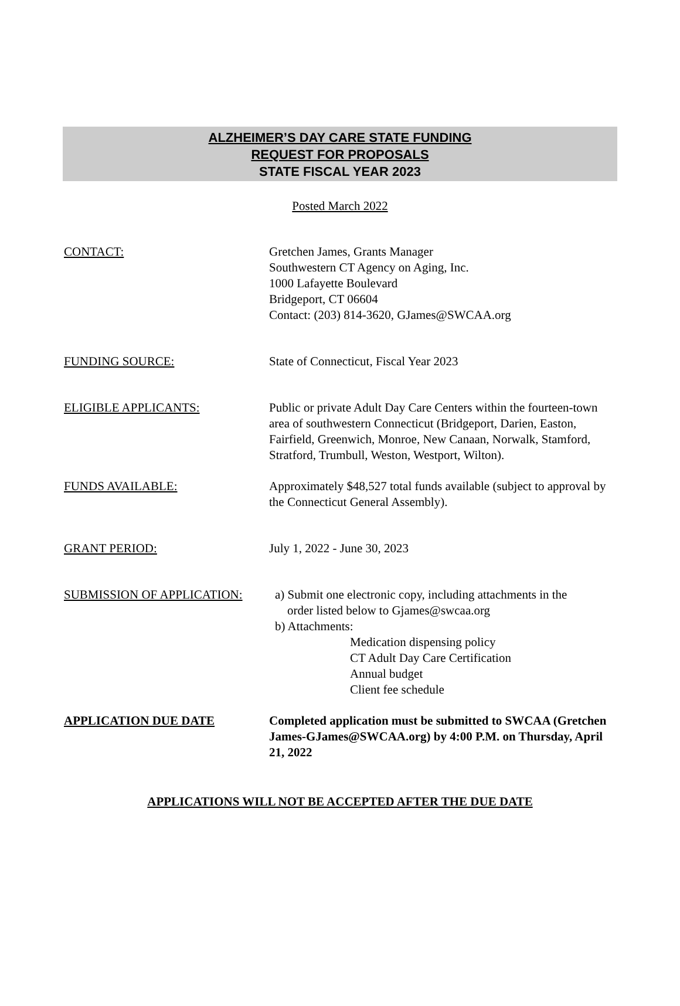ALZHEIMER’S DAY CARE STATE FUNDING
REQUEST FOR PROPOSALS
STATE FISCAL YEAR 2023
Posted March 2022
CONTACT: Gretchen James, Grants Manager
Southwestern CT Agency on Aging, Inc.
1000 Lafayette Boulevard
Bridgeport, CT 06604
Contact: (203) 814-3620, GJames@SWCAA.org
FUNDING SOURCE: State of Connecticut, Fiscal Year 2023
ELIGIBLE APPLICANTS: Public or private Adult Day Care Centers within the fourteen-town area of southwestern Connecticut (Bridgeport, Darien, Easton, Fairfield, Greenwich, Monroe, New Canaan, Norwalk, Stamford, Stratford, Trumbull, Weston, Westport, Wilton).
FUNDS AVAILABLE: Approximately $48,527 total funds available (subject to approval by the Connecticut General Assembly).
GRANT PERIOD: July 1, 2022 - June 30, 2023
SUBMISSION OF APPLICATION: a) Submit one electronic copy, including attachments in the
order listed below to Gjames@swcaa.org
b) Attachments:
Medication dispensing policy
CT Adult Day Care Certification
Annual budget
Client fee schedule
APPLICATION DUE DATE Completed application must be submitted to SWCAA (Gretchen James-GJames@SWCAA.org) by 4:00 P.M. on Thursday, April 21, 2022
APPLICATIONS WILL NOT BE ACCEPTED AFTER THE DUE DATE